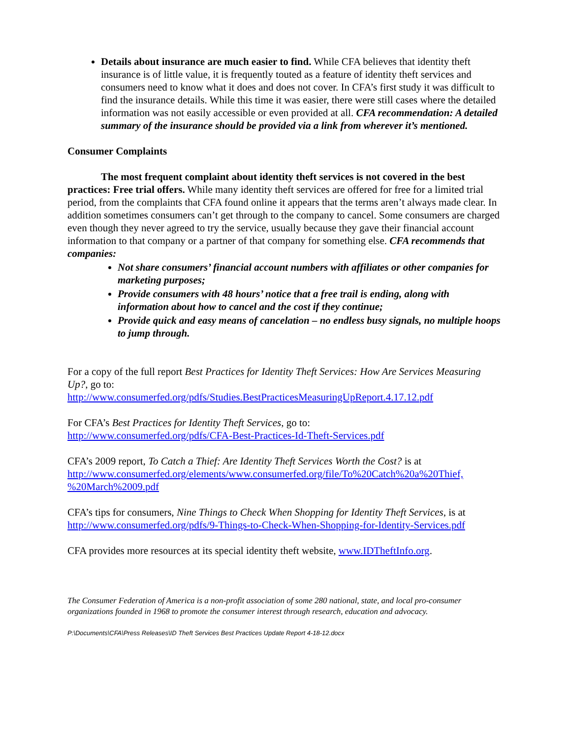Details about insurance are much easier to find. While CFA believes that identity theft insurance is of little value, it is frequently touted as a feature of identity theft services and consumers need to know what it does and does not cover. In CFA’s first study it was difficult to find the insurance details. While this time it was easier, there were still cases where the detailed information was not easily accessible or even provided at all. CFA recommendation: A detailed summary of the insurance should be provided via a link from wherever it’s mentioned.
Consumer Complaints
The most frequent complaint about identity theft services is not covered in the best practices: Free trial offers. While many identity theft services are offered for free for a limited trial period, from the complaints that CFA found online it appears that the terms aren’t always made clear. In addition sometimes consumers can’t get through to the company to cancel. Some consumers are charged even though they never agreed to try the service, usually because they gave their financial account information to that company or a partner of that company for something else. CFA recommends that companies:
Not share consumers’ financial account numbers with affiliates or other companies for marketing purposes;
Provide consumers with 48 hours’ notice that a free trail is ending, along with information about how to cancel and the cost if they continue;
Provide quick and easy means of cancelation – no endless busy signals, no multiple hoops to jump through.
For a copy of the full report Best Practices for Identity Theft Services: How Are Services Measuring Up?, go to:
http://www.consumerfed.org/pdfs/Studies.BestPracticesMeasuringUpReport.4.17.12.pdf
For CFA’s Best Practices for Identity Theft Services, go to:
http://www.consumerfed.org/pdfs/CFA-Best-Practices-Id-Theft-Services.pdf
CFA’s 2009 report, To Catch a Thief: Are Identity Theft Services Worth the Cost? is at http://www.consumerfed.org/elements/www.consumerfed.org/file/To%20Catch%20a%20Thief,
%20March%2009.pdf
CFA’s tips for consumers, Nine Things to Check When Shopping for Identity Theft Services, is at http://www.consumerfed.org/pdfs/9-Things-to-Check-When-Shopping-for-Identity-Services.pdf
CFA provides more resources at its special identity theft website, www.IDTheftInfo.org.
The Consumer Federation of America is a non-profit association of some 280 national, state, and local pro-consumer organizations founded in 1968 to promote the consumer interest through research, education and advocacy.
P:\Documents\CFA\Press Releases\ID Theft Services Best Practices Update Report 4-18-12.docx